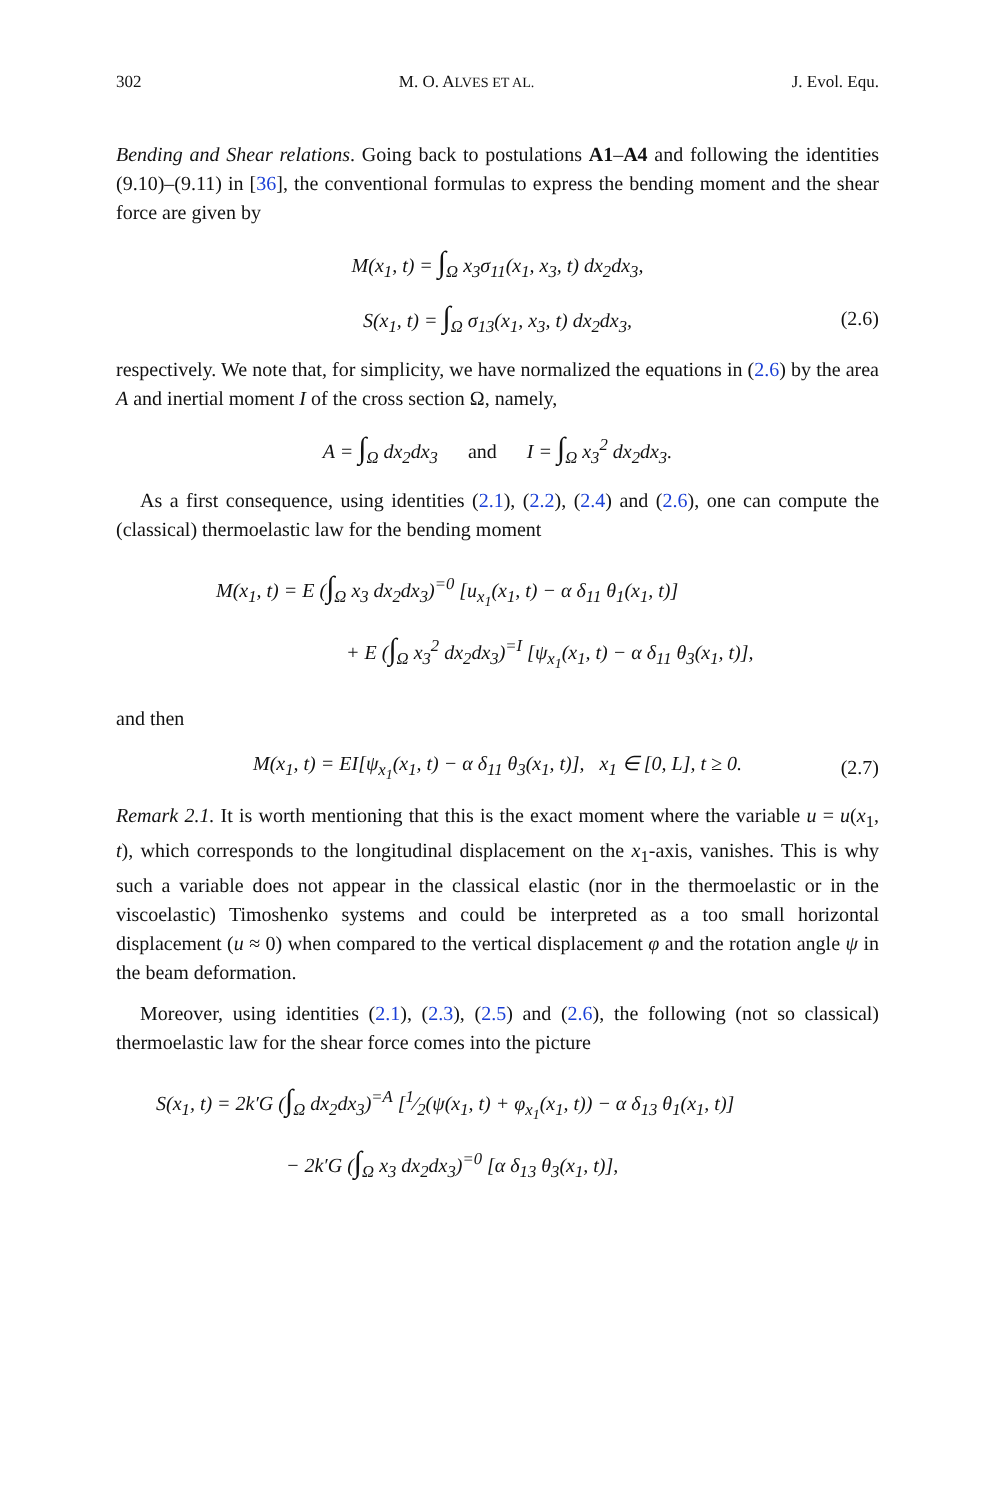302 M. O. ALVES ET AL. J. Evol. Equ.
Bending and Shear relations. Going back to postulations A1–A4 and following the identities (9.10)–(9.11) in [36], the conventional formulas to express the bending moment and the shear force are given by
M(x<sub>1</sub>, t) = ∫<sub>Ω</sub> x<sub>3</sub>σ<sub>11</sub>(x<sub>1</sub>, x<sub>3</sub>, t) dx<sub>2</sub>dx<sub>3</sub>,
S(x<sub>1</sub>, t) = ∫<sub>Ω</sub> σ<sub>13</sub>(x<sub>1</sub>, x<sub>3</sub>, t) dx<sub>2</sub>dx<sub>3</sub>, (2.6)
respectively. We note that, for simplicity, we have normalized the equations in (2.6) by the area A and inertial moment I of the cross section Ω, namely,
A = ∫<sub>Ω</sub> dx<sub>2</sub>dx<sub>3</sub> and I = ∫<sub>Ω</sub> x<sub>3</sub><sup>2</sup> dx<sub>2</sub>dx<sub>3</sub>.
As a first consequence, using identities (2.1), (2.2), (2.4) and (2.6), one can compute the (classical) thermoelastic law for the bending moment
M(x<sub>1</sub>, t) = E (∫<sub>Ω</sub> x<sub>3</sub> dx<sub>2</sub>dx<sub>3</sub>)<sup>=0</sup> [u<sub>x<sub>1</sub></sub>(x<sub>1</sub>, t) − α δ<sub>11</sub> θ<sub>1</sub>(x<sub>1</sub>, t)]
+ E (∫<sub>Ω</sub> x<sub>3</sub><sup>2</sup> dx<sub>2</sub>dx<sub>3</sub>)<sup>=I</sup> [ψ<sub>x<sub>1</sub></sub>(x<sub>1</sub>, t) − α δ<sub>11</sub> θ<sub>3</sub>(x<sub>1</sub>, t)],
and then
M(x<sub>1</sub>, t) = EI[ψ<sub>x<sub>1</sub></sub>(x<sub>1</sub>, t) − α δ<sub>11</sub> θ<sub>3</sub>(x<sub>1</sub>, t)], x<sub>1</sub> ∈ [0, L], t ≥ 0. (2.7)
Remark 2.1. It is worth mentioning that this is the exact moment where the variable u = u(x<sub>1</sub>, t), which corresponds to the longitudinal displacement on the x<sub>1</sub>-axis, vanishes. This is why such a variable does not appear in the classical elastic (nor in the thermoelastic or in the viscoelastic) Timoshenko systems and could be interpreted as a too small horizontal displacement (u ≈ 0) when compared to the vertical displacement φ and the rotation angle ψ in the beam deformation.
Moreover, using identities (2.1), (2.3), (2.5) and (2.6), the following (not so classical) thermoelastic law for the shear force comes into the picture
S(x<sub>1</sub>, t) = 2k′G (∫<sub>Ω</sub> dx<sub>2</sub>dx<sub>3</sub>)<sup>=A</sup> [1⁄2(ψ(x<sub>1</sub>, t) + φ<sub>x<sub>1</sub></sub>(x<sub>1</sub>, t)) − α δ<sub>13</sub> θ<sub>1</sub>(x<sub>1</sub>, t)]
− 2k′G (∫<sub>Ω</sub> x<sub>3</sub> dx<sub>2</sub>dx<sub>3</sub>)<sup>=0</sup> [α δ<sub>13</sub> θ<sub>3</sub>(x<sub>1</sub>, t)],